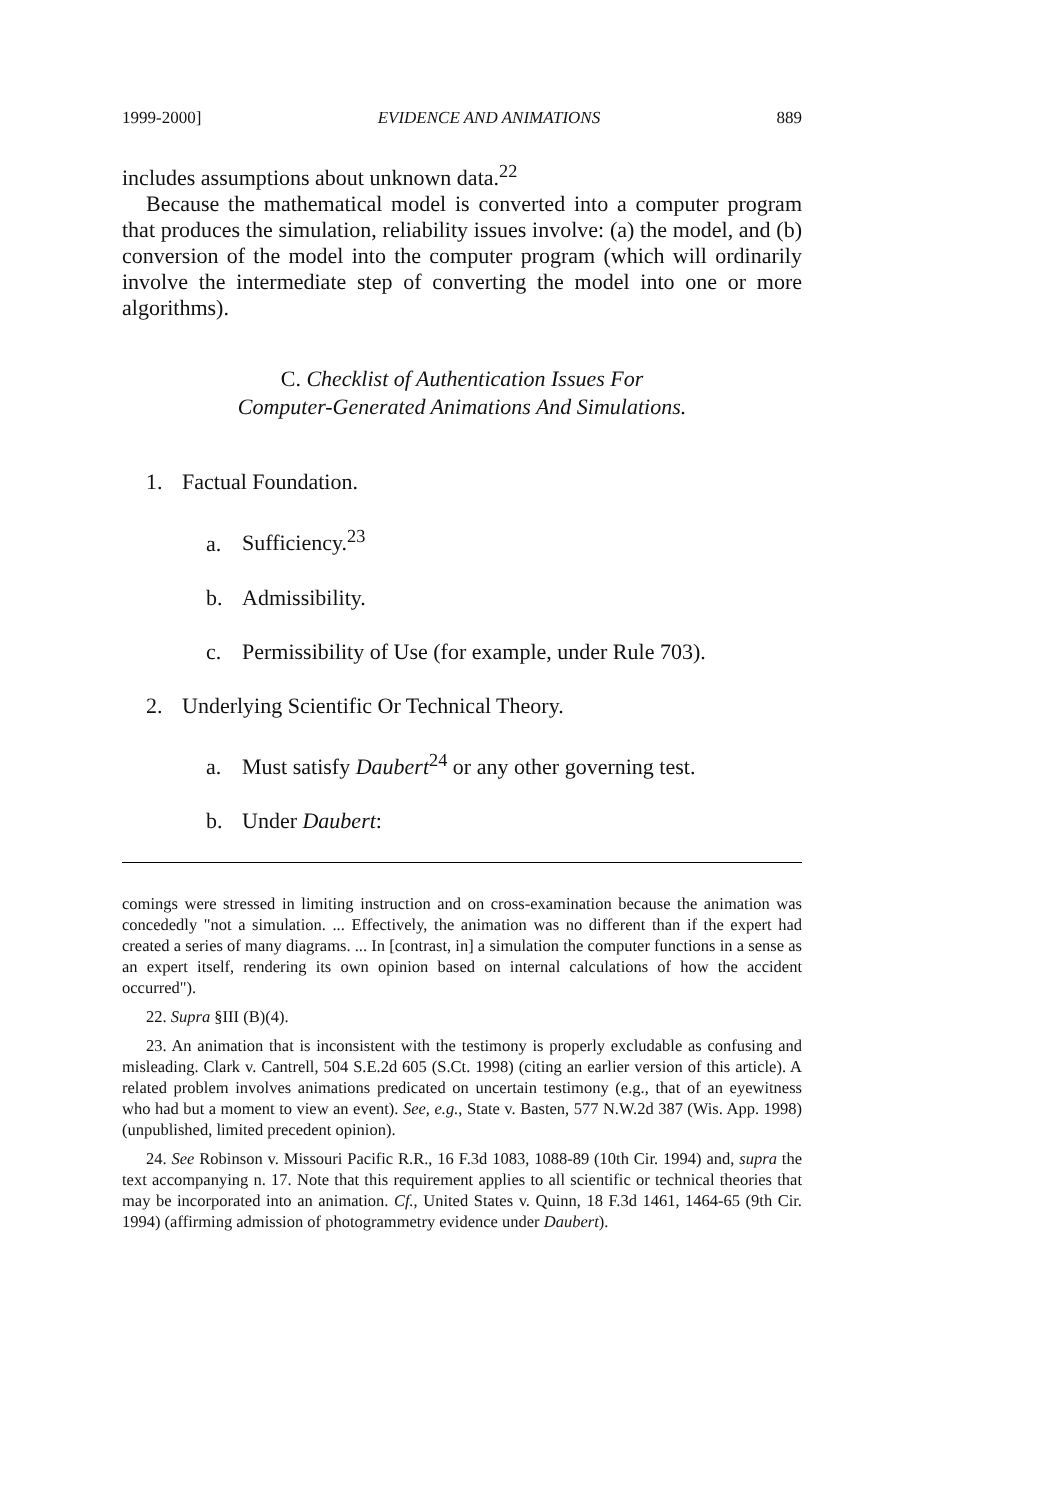1999-2000] EVIDENCE AND ANIMATIONS 889
includes assumptions about unknown data.<sup>22</sup>
Because the mathematical model is converted into a computer program that produces the simulation, reliability issues involve: (a) the model, and (b) conversion of the model into the computer program (which will ordinarily involve the intermediate step of converting the model into one or more algorithms).
C. Checklist of Authentication Issues For
Computer-Generated Animations And Simulations.
1. Factual Foundation.
a. Sufficiency.<sup>23</sup>
b. Admissibility.
c. Permissibility of Use (for example, under Rule 703).
2. Underlying Scientific Or Technical Theory.
a. Must satisfy Daubert<sup>24</sup> or any other governing test.
b. Under Daubert:
comings were stressed in limiting instruction and on cross-examination because the animation was concededly "not a simulation. ... Effectively, the animation was no different than if the expert had created a series of many diagrams. ... In [contrast, in] a simulation the computer functions in a sense as an expert itself, rendering its own opinion based on internal calculations of how the accident occurred").
22. Supra §III (B)(4).
23. An animation that is inconsistent with the testimony is properly excludable as confusing and misleading. Clark v. Cantrell, 504 S.E.2d 605 (S.Ct. 1998) (citing an earlier version of this article). A related problem involves animations predicated on uncertain testimony (e.g., that of an eyewitness who had but a moment to view an event). See, e.g., State v. Basten, 577 N.W.2d 387 (Wis. App. 1998) (unpublished, limited precedent opinion).
24. See Robinson v. Missouri Pacific R.R., 16 F.3d 1083, 1088-89 (10th Cir. 1994) and, supra the text accompanying n. 17. Note that this requirement applies to all scientific or technical theories that may be incorporated into an animation. Cf., United States v. Quinn, 18 F.3d 1461, 1464-65 (9th Cir. 1994) (affirming admission of photogrammetry evidence under Daubert).